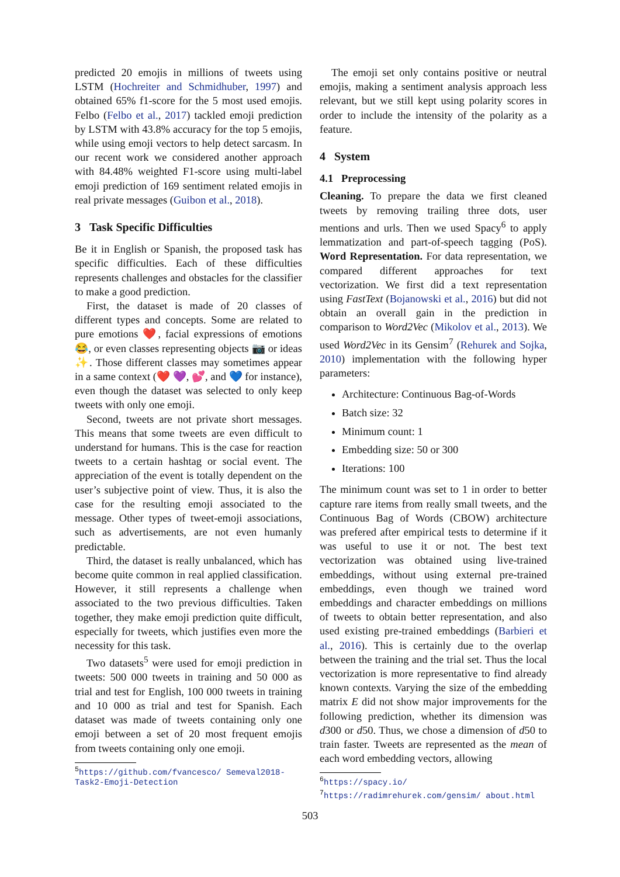predicted 20 emojis in millions of tweets using LSTM (Hochreiter and Schmidhuber, 1997) and obtained 65% f1-score for the 5 most used emojis. Felbo (Felbo et al., 2017) tackled emoji prediction by LSTM with 43.8% accuracy for the top 5 emojis, while using emoji vectors to help detect sarcasm. In our recent work we considered another approach with 84.48% weighted F1-score using multi-label emoji prediction of 169 sentiment related emojis in real private messages (Guibon et al., 2018).
3 Task Specific Difficulties
Be it in English or Spanish, the proposed task has specific difficulties. Each of these difficulties represents challenges and obstacles for the classifier to make a good prediction.
First, the dataset is made of 20 classes of different types and concepts. Some are related to pure emotions ❤️, facial expressions of emotions 😂, or even classes representing objects 📷 or ideas ✨. Those different classes may sometimes appear in a same context (❤️ 💜, 💕, and 💙 for instance), even though the dataset was selected to only keep tweets with only one emoji.
Second, tweets are not private short messages. This means that some tweets are even difficult to understand for humans. This is the case for reaction tweets to a certain hashtag or social event. The appreciation of the event is totally dependent on the user’s subjective point of view. Thus, it is also the case for the resulting emoji associated to the message. Other types of tweet-emoji associations, such as advertisements, are not even humanly predictable.
Third, the dataset is really unbalanced, which has become quite common in real applied classification. However, it still represents a challenge when associated to the two previous difficulties. Taken together, they make emoji prediction quite difficult, especially for tweets, which justifies even more the necessity for this task.
Two datasets<sup>5</sup> were used for emoji prediction in tweets: 500 000 tweets in training and 50 000 as trial and test for English, 100 000 tweets in training and 10 000 as trial and test for Spanish. Each dataset was made of tweets containing only one emoji between a set of 20 most frequent emojis from tweets containing only one emoji.
<sup>5</sup> https://github.com/fvancesco/ Semeval2018-Task2-Emoji-Detection
The emoji set only contains positive or neutral emojis, making a sentiment analysis approach less relevant, but we still kept using polarity scores in order to include the intensity of the polarity as a feature.
4 System
4.1 Preprocessing
Cleaning. To prepare the data we first cleaned tweets by removing trailing three dots, user mentions and urls. Then we used Spacy<sup>6</sup> to apply lemmatization and part-of-speech tagging (PoS). Word Representation. For data representation, we compared different approaches for text vectorization. We first did a text representation using FastText (Bojanowski et al., 2016) but did not obtain an overall gain in the prediction in comparison to Word2Vec (Mikolov et al., 2013). We used Word2Vec in its Gensim<sup>7</sup> (Rehurek and Sojka, 2010) implementation with the following hyper parameters:
Architecture: Continuous Bag-of-Words
Batch size: 32
Minimum count: 1
Embedding size: 50 or 300
Iterations: 100
The minimum count was set to 1 in order to better capture rare items from really small tweets, and the Continuous Bag of Words (CBOW) architecture was prefered after empirical tests to determine if it was useful to use it or not. The best text vectorization was obtained using live-trained embeddings, without using external pre-trained embeddings, even though we trained word embeddings and character embeddings on millions of tweets to obtain better representation, and also used existing pre-trained embeddings (Barbieri et al., 2016). This is certainly due to the overlap between the training and the trial set. Thus the local vectorization is more representative to find already known contexts. Varying the size of the embedding matrix E did not show major improvements for the following prediction, whether its dimension was d300 or d50. Thus, we chose a dimension of d50 to train faster. Tweets are represented as the mean of each word embedding vectors, allowing
<sup>6</sup> https://spacy.io/
<sup>7</sup> https://radimrehurek.com/gensim/ about.html
503